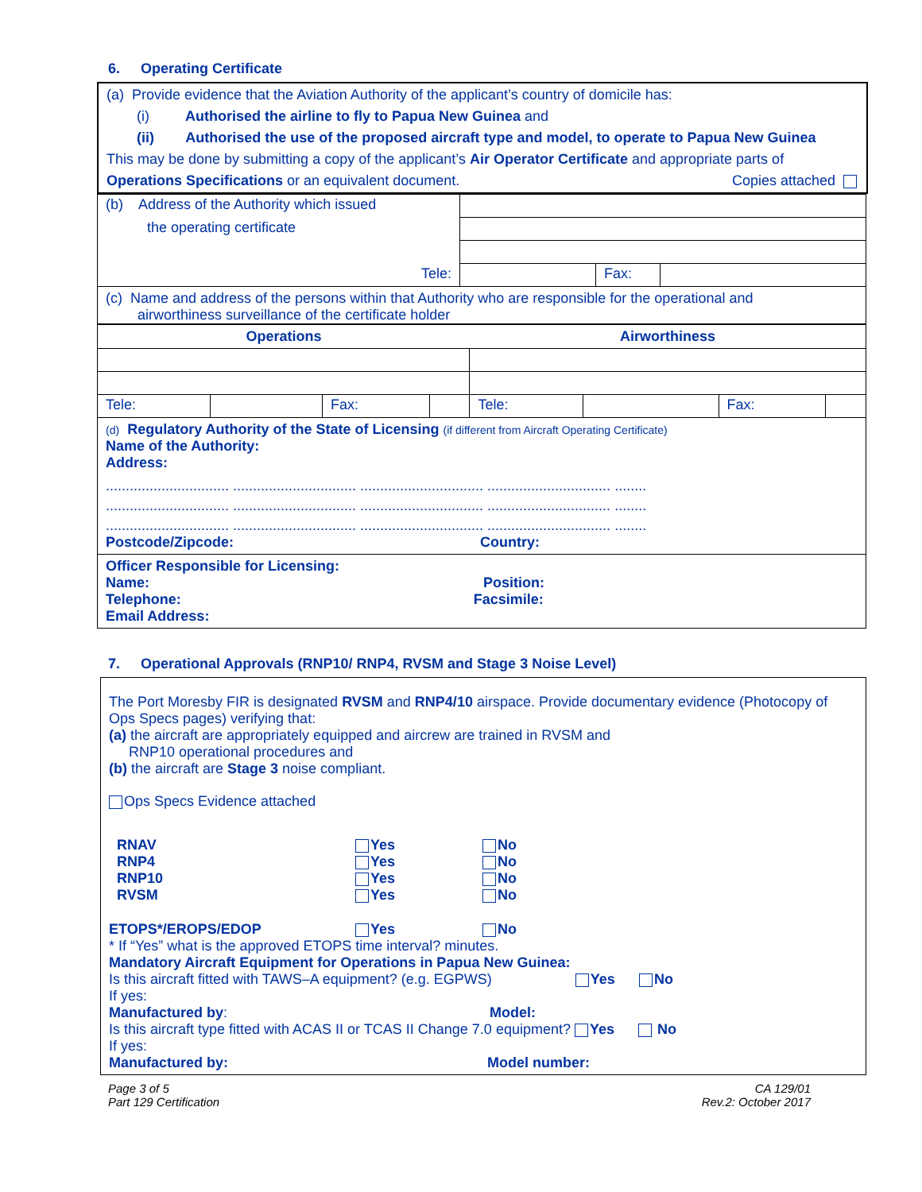6. Operating Certificate
(a) Provide evidence that the Aviation Authority of the applicant’s country of domicile has:
(i) Authorised the airline to fly to Papua New Guinea and
(ii) Authorised the use of the proposed aircraft type and model, to operate to Papua New Guinea
This may be done by submitting a copy of the applicant’s Air Operator Certificate and appropriate parts of
Operations Specifications or an equivalent document. Copies attached
| (b) Address of the Authority which issued | | | |
| the operating certificate | | | |
| Tele: | | Fax: | |
(c) Name and address of the persons within that Authority who are responsible for the operational and
airworthiness surveillance of the certificate holder
| Operations | | | | Airworthiness | | | |
| --- | --- | --- | --- | --- | --- | --- | --- |
| Tele: | | Fax: | | Tele: | | Fax: | |
(d) Regulatory Authority of the State of Licensing (if different from Aircraft Operating Certificate)
Name of the Authority:
Address:
............................... ............................... ............................... ............................... ........
............................... ............................... ............................... ............................... ........
............................... ............................... ............................... ............................... ........
Postcode/Zipcode: Country:
Officer Responsible for Licensing:
Name: Position:
Telephone: Facsimile:
Email Address:
7. Operational Approvals (RNP10/ RNP4, RVSM and Stage 3 Noise Level)
The Port Moresby FIR is designated RVSM and RNP4/10 airspace. Provide documentary evidence (Photocopy of Ops Specs pages) verifying that:
(a) the aircraft are appropriately equipped and aircrew are trained in RVSM and
RNP10 operational procedures and
(b) the aircraft are Stage 3 noise compliant.
Ops Specs Evidence attached
RNAV
Yes
No
RNP4
Yes
No
RNP10
Yes
No
RVSM
Yes
No
ETOPS*/EROPS/EDOP
Yes
No
* If “Yes” what is the approved ETOPS time interval? minutes.
Mandatory Aircraft Equipment for Operations in Papua New Guinea:
Is this aircraft fitted with TAWS–A equipment? (e.g. EGPWS) Yes No
If yes:
Manufactured by: Model:
Is this aircraft type fitted with ACAS II or TCAS II Change 7.0 equipment? Yes No
If yes:
Manufactured by: Model number:
Page 3 of 5
Part 129 Certification
CA 129/01
Rev.2: October 2017